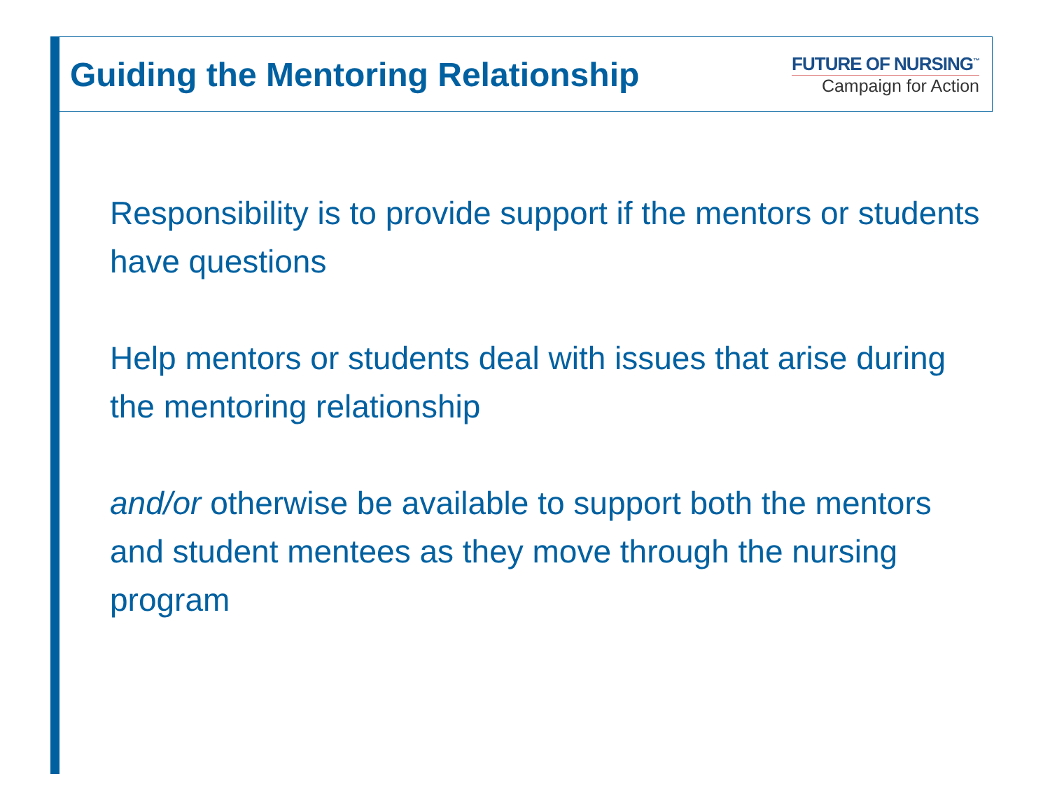Guiding the Mentoring Relationship
FUTURE OF NURSING<sup>™</sup>
Campaign for Action
Responsibility is to provide support if the mentors or students have questions
Help mentors or students deal with issues that arise during the mentoring relationship
and/or otherwise be available to support both the mentors and student mentees as they move through the nursing program